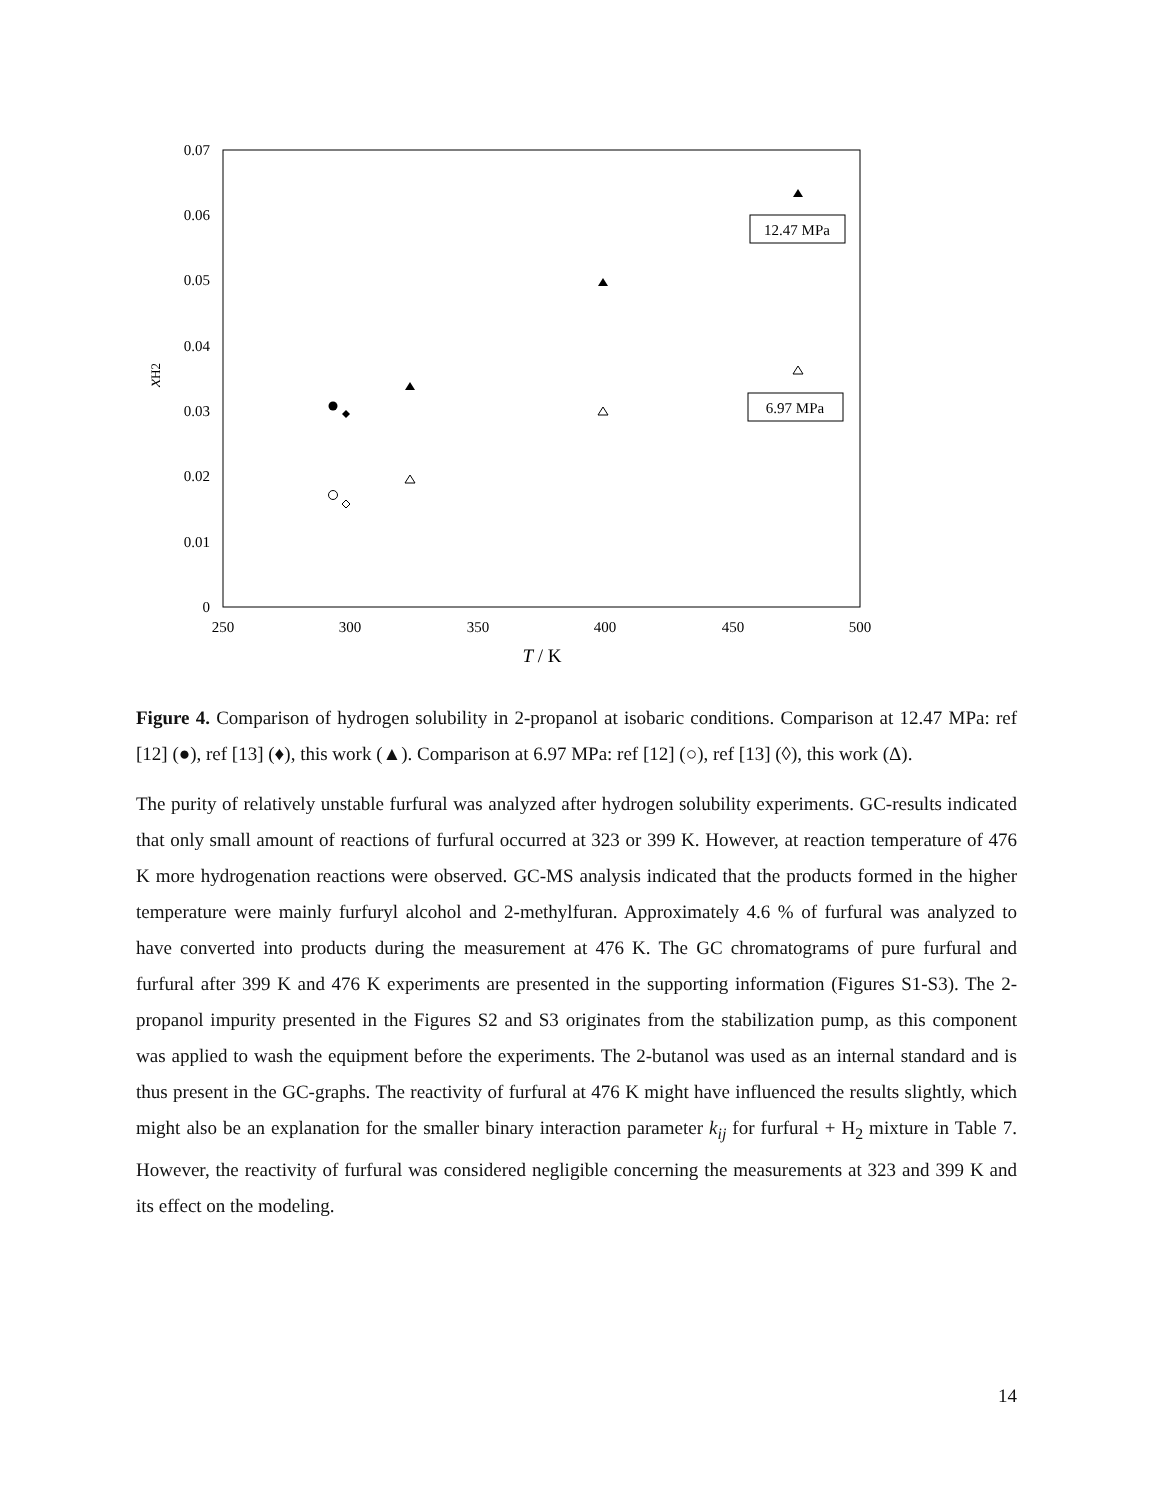0.07
0.06
0.05
0.04
0.03
0.02
0.01
0
250
300
350
400
450
500
T / K
xH2
12.47 MPa
6.97 MPa
Figure 4. Comparison of hydrogen solubility in 2-propanol at isobaric conditions. Comparison at 12.47 MPa: ref [12] (●), ref [13] (♦), this work (▲). Comparison at 6.97 MPa: ref [12] (○), ref [13] (◊), this work (Δ).
The purity of relatively unstable furfural was analyzed after hydrogen solubility experiments. GC-results indicated that only small amount of reactions of furfural occurred at 323 or 399 K. However, at reaction temperature of 476 K more hydrogenation reactions were observed. GC-MS analysis indicated that the products formed in the higher temperature were mainly furfuryl alcohol and 2-methylfuran. Approximately 4.6 % of furfural was analyzed to have converted into products during the measurement at 476 K. The GC chromatograms of pure furfural and furfural after 399 K and 476 K experiments are presented in the supporting information (Figures S1-S3). The 2-propanol impurity presented in the Figures S2 and S3 originates from the stabilization pump, as this component was applied to wash the equipment before the experiments. The 2-butanol was used as an internal standard and is thus present in the GC-graphs. The reactivity of furfural at 476 K might have influenced the results slightly, which might also be an explanation for the smaller binary interaction parameter k<sub>ij</sub> for furfural + H<sub>2</sub> mixture in Table 7. However, the reactivity of furfural was considered negligible concerning the measurements at 323 and 399 K and its effect on the modeling.
14